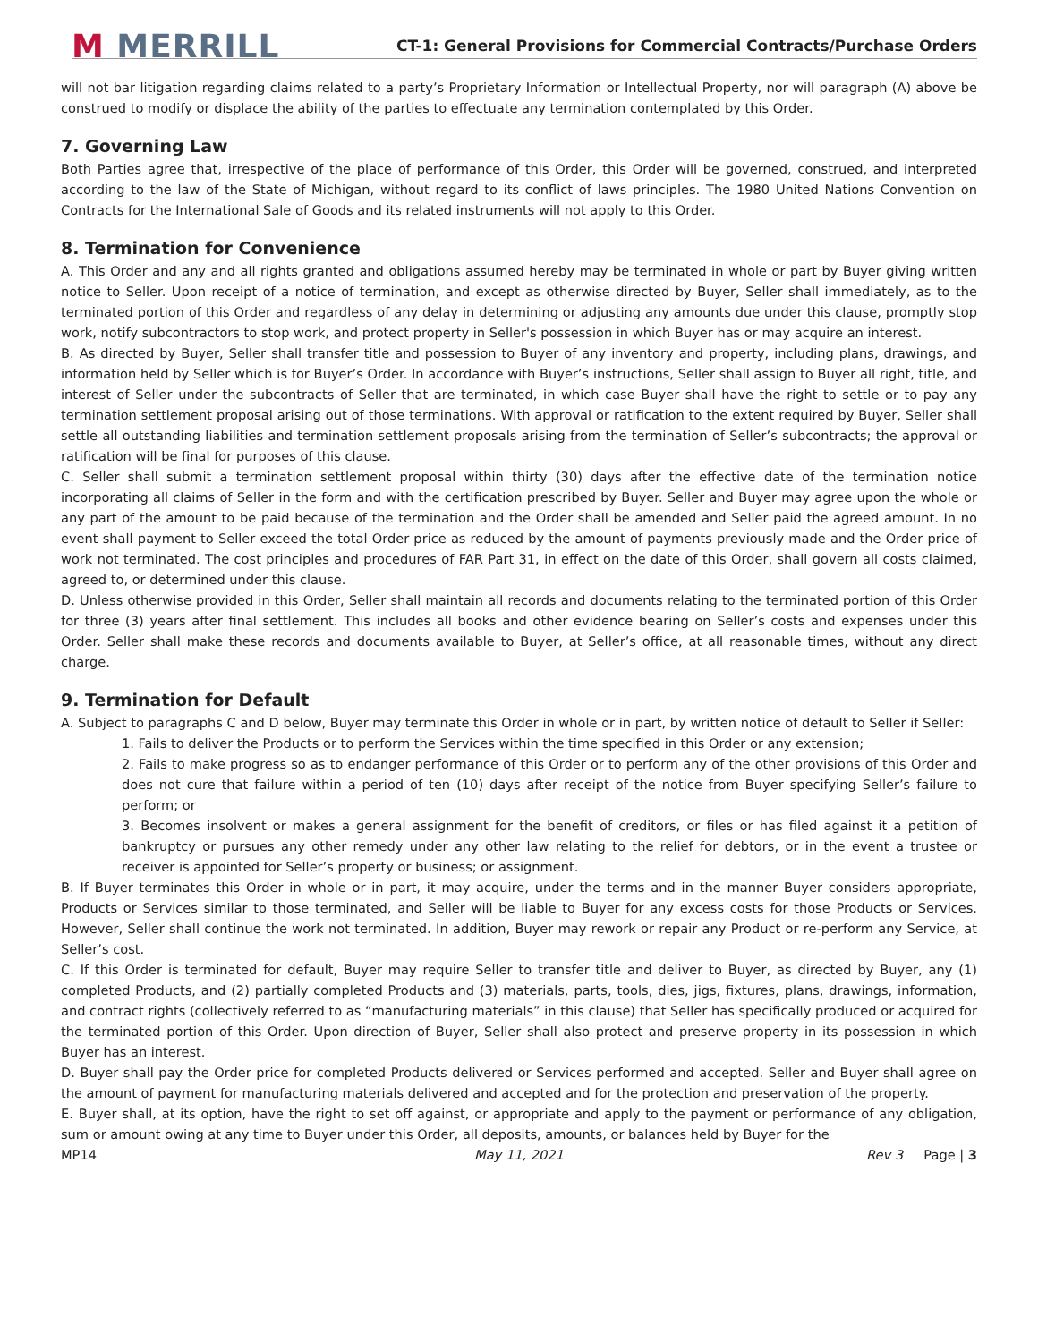M MERRILL
CT-1: General Provisions for Commercial Contracts/Purchase Orders
will not bar litigation regarding claims related to a party’s Proprietary Information or Intellectual Property, nor will paragraph (A) above be construed to modify or displace the ability of the parties to effectuate any termination contemplated by this Order.
7. Governing Law
Both Parties agree that, irrespective of the place of performance of this Order, this Order will be governed, construed, and interpreted according to the law of the State of Michigan, without regard to its conflict of laws principles. The 1980 United Nations Convention on Contracts for the International Sale of Goods and its related instruments will not apply to this Order.
8. Termination for Convenience
A. This Order and any and all rights granted and obligations assumed hereby may be terminated in whole or part by Buyer giving written notice to Seller. Upon receipt of a notice of termination, and except as otherwise directed by Buyer, Seller shall immediately, as to the terminated portion of this Order and regardless of any delay in determining or adjusting any amounts due under this clause, promptly stop work, notify subcontractors to stop work, and protect property in Seller's possession in which Buyer has or may acquire an interest.
B. As directed by Buyer, Seller shall transfer title and possession to Buyer of any inventory and property, including plans, drawings, and information held by Seller which is for Buyer’s Order. In accordance with Buyer’s instructions, Seller shall assign to Buyer all right, title, and interest of Seller under the subcontracts of Seller that are terminated, in which case Buyer shall have the right to settle or to pay any termination settlement proposal arising out of those terminations. With approval or ratification to the extent required by Buyer, Seller shall settle all outstanding liabilities and termination settlement proposals arising from the termination of Seller’s subcontracts; the approval or ratification will be final for purposes of this clause.
C. Seller shall submit a termination settlement proposal within thirty (30) days after the effective date of the termination notice incorporating all claims of Seller in the form and with the certification prescribed by Buyer. Seller and Buyer may agree upon the whole or any part of the amount to be paid because of the termination and the Order shall be amended and Seller paid the agreed amount. In no event shall payment to Seller exceed the total Order price as reduced by the amount of payments previously made and the Order price of work not terminated. The cost principles and procedures of FAR Part 31, in effect on the date of this Order, shall govern all costs claimed, agreed to, or determined under this clause.
D. Unless otherwise provided in this Order, Seller shall maintain all records and documents relating to the terminated portion of this Order for three (3) years after final settlement. This includes all books and other evidence bearing on Seller’s costs and expenses under this Order. Seller shall make these records and documents available to Buyer, at Seller’s office, at all reasonable times, without any direct charge.
9. Termination for Default
A. Subject to paragraphs C and D below, Buyer may terminate this Order in whole or in part, by written notice of default to Seller if Seller:
1. Fails to deliver the Products or to perform the Services within the time specified in this Order or any extension;
2. Fails to make progress so as to endanger performance of this Order or to perform any of the other provisions of this Order and does not cure that failure within a period of ten (10) days after receipt of the notice from Buyer specifying Seller’s failure to perform; or
3. Becomes insolvent or makes a general assignment for the benefit of creditors, or files or has filed against it a petition of bankruptcy or pursues any other remedy under any other law relating to the relief for debtors, or in the event a trustee or receiver is appointed for Seller’s property or business; or assignment.
B. If Buyer terminates this Order in whole or in part, it may acquire, under the terms and in the manner Buyer considers appropriate, Products or Services similar to those terminated, and Seller will be liable to Buyer for any excess costs for those Products or Services. However, Seller shall continue the work not terminated. In addition, Buyer may rework or repair any Product or re-perform any Service, at Seller’s cost.
C. If this Order is terminated for default, Buyer may require Seller to transfer title and deliver to Buyer, as directed by Buyer, any (1) completed Products, and (2) partially completed Products and (3) materials, parts, tools, dies, jigs, fixtures, plans, drawings, information, and contract rights (collectively referred to as “manufacturing materials” in this clause) that Seller has specifically produced or acquired for the terminated portion of this Order. Upon direction of Buyer, Seller shall also protect and preserve property in its possession in which Buyer has an interest.
D. Buyer shall pay the Order price for completed Products delivered or Services performed and accepted. Seller and Buyer shall agree on the amount of payment for manufacturing materials delivered and accepted and for the protection and preservation of the property.
E. Buyer shall, at its option, have the right to set off against, or appropriate and apply to the payment or performance of any obligation, sum or amount owing at any time to Buyer under this Order, all deposits, amounts, or balances held by Buyer for the
MP14 May 11, 2021 Rev 3 Page | 3